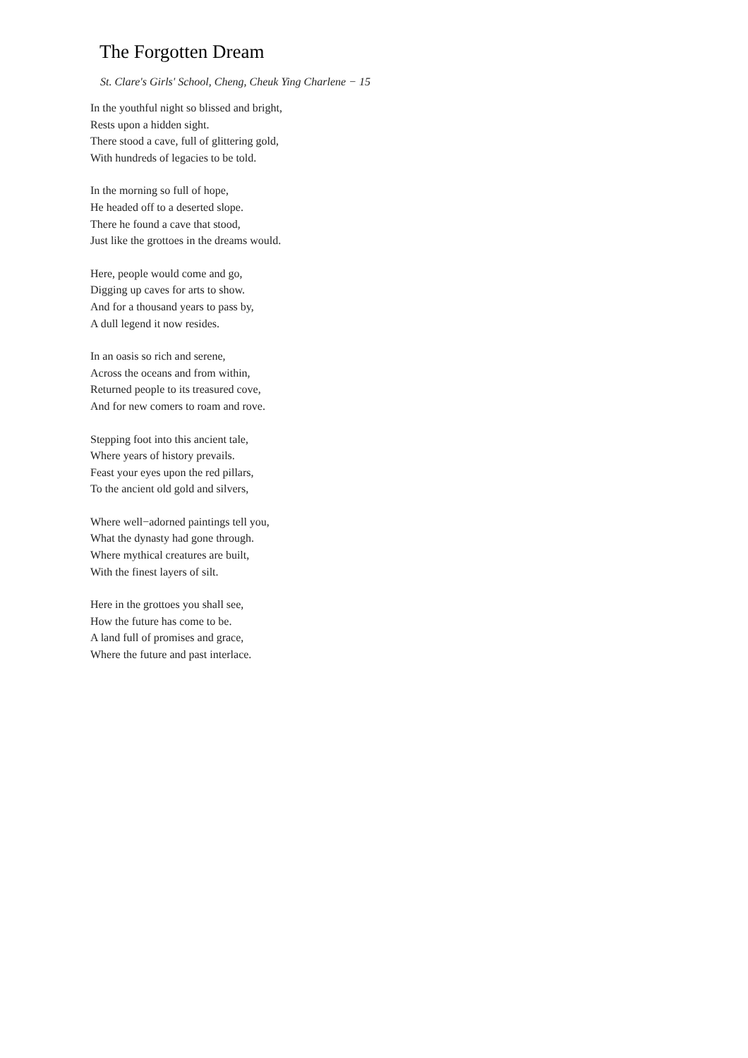The Forgotten Dream
St. Clare's Girls' School, Cheng, Cheuk Ying Charlene − 15
In the youthful night so blissed and bright,
Rests upon a hidden sight.
There stood a cave, full of glittering gold,
With hundreds of legacies to be told.
In the morning so full of hope,
He headed off to a deserted slope.
There he found a cave that stood,
Just like the grottoes in the dreams would.
Here, people would come and go,
Digging up caves for arts to show.
And for a thousand years to pass by,
A dull legend it now resides.
In an oasis so rich and serene,
Across the oceans and from within,
Returned people to its treasured cove,
And for new comers to roam and rove.
Stepping foot into this ancient tale,
Where years of history prevails.
Feast your eyes upon the red pillars,
To the ancient old gold and silvers,
Where well−adorned paintings tell you,
What the dynasty had gone through.
Where mythical creatures are built,
With the finest layers of silt.
Here in the grottoes you shall see,
How the future has come to be.
A land full of promises and grace,
Where the future and past interlace.